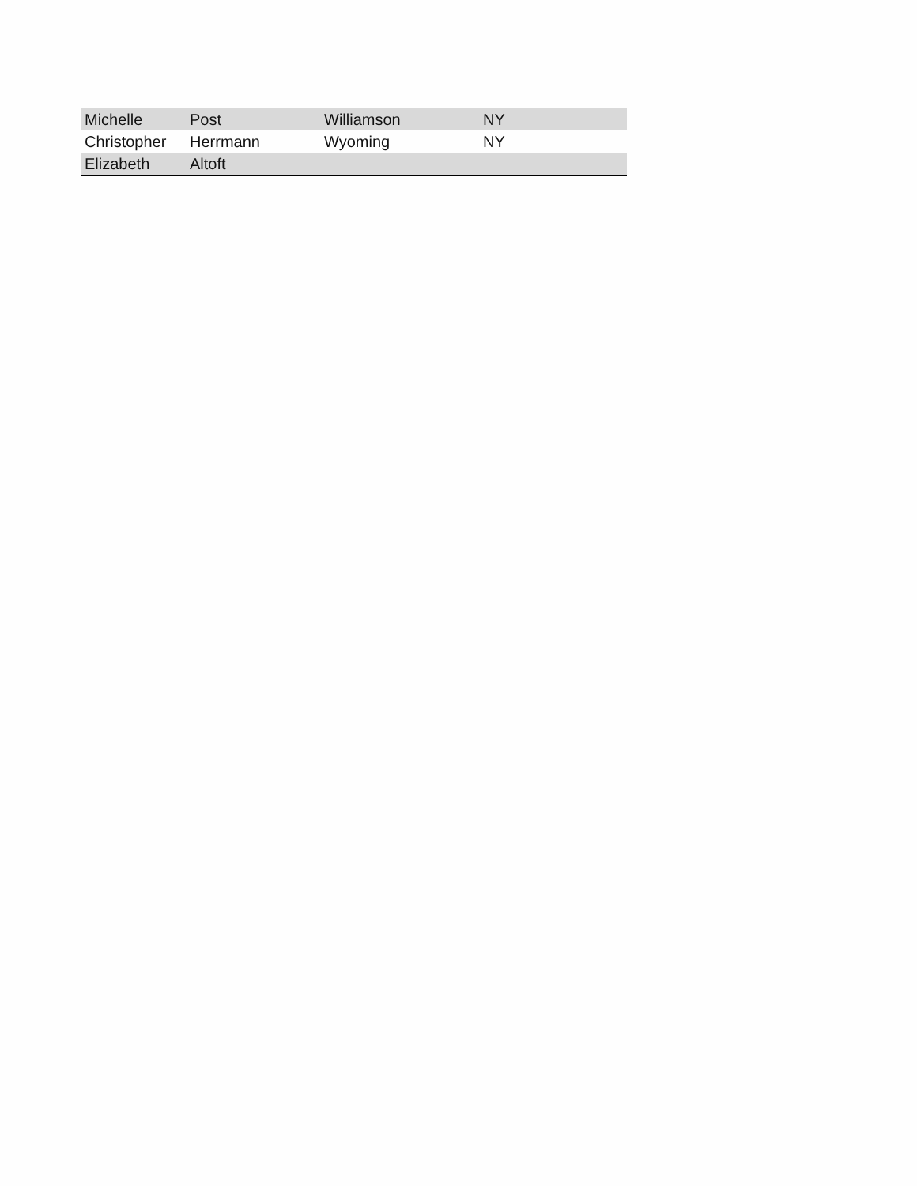| Michelle | Post | Williamson | NY |
| Christopher | Herrmann | Wyoming | NY |
| Elizabeth | Altoft | | |